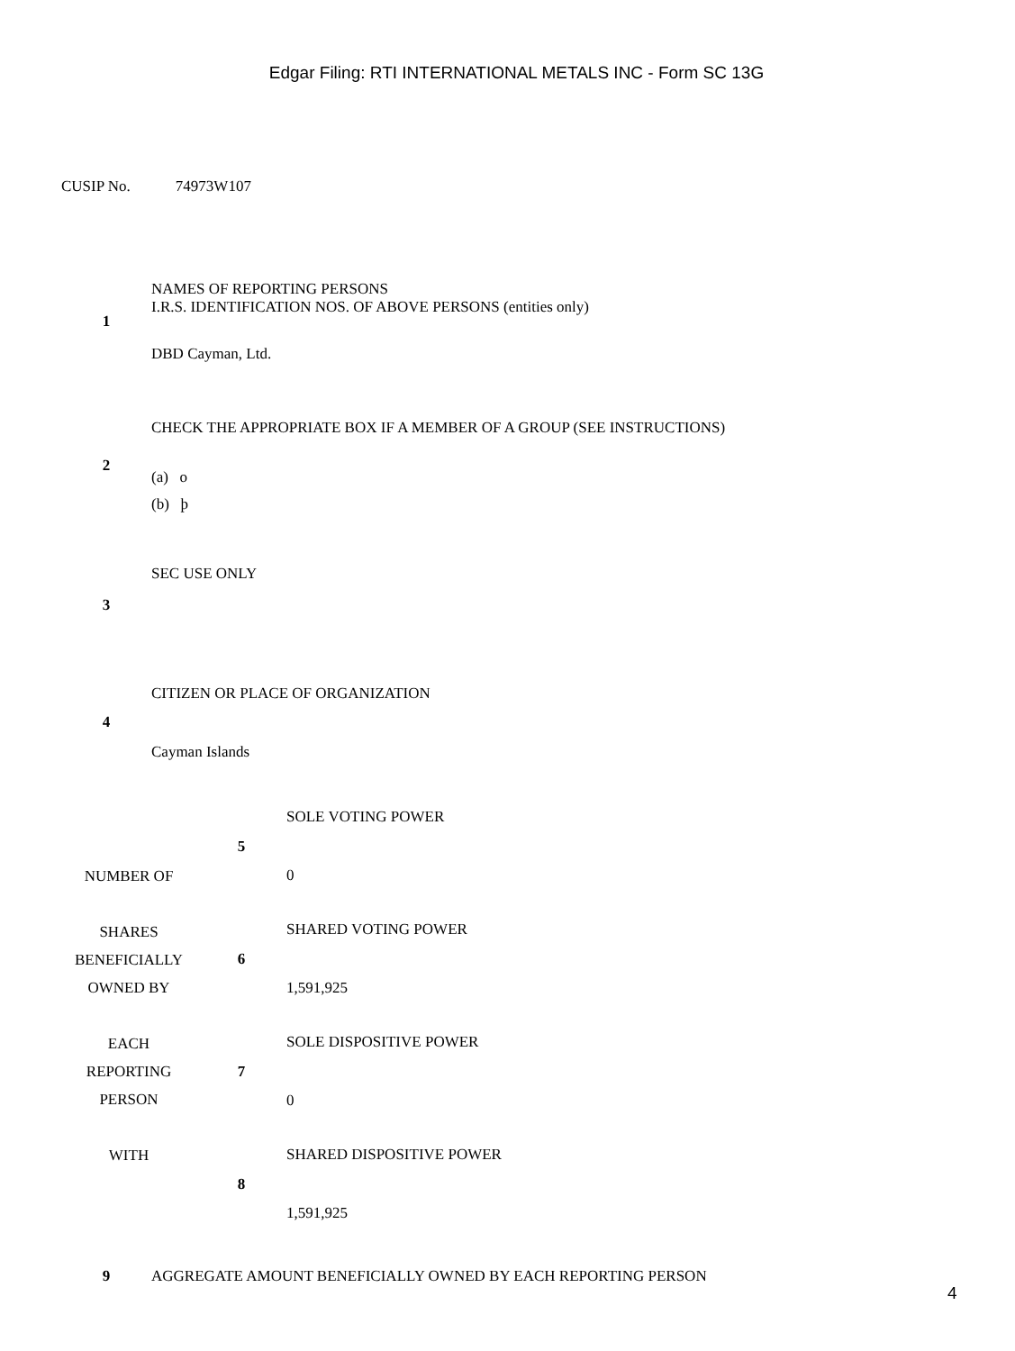Edgar Filing: RTI INTERNATIONAL METALS INC - Form SC 13G
CUSIP No. 74973W107
| 1 | NAMES OF REPORTING PERSONS I.R.S. IDENTIFICATION NOS. OF ABOVE PERSONS (entities only) DBD Cayman, Ltd. |
| 2 | CHECK THE APPROPRIATE BOX IF A MEMBER OF A GROUP (SEE INSTRUCTIONS) (a) o (b) þ |
| 3 | SEC USE ONLY |
| 4 | CITIZEN OR PLACE OF ORGANIZATION Cayman Islands |
| NUMBER OF SHARES BENEFICIALLY OWNED BY EACH REPORTING PERSON WITH | 5 | SOLE VOTING POWER 0 |
| | 6 | SHARED VOTING POWER 1,591,925 |
| | 7 | SOLE DISPOSITIVE POWER 0 |
| | 8 | SHARED DISPOSITIVE POWER 1,591,925 |
| 9 | AGGREGATE AMOUNT BENEFICIALLY OWNED BY EACH REPORTING PERSON |
4